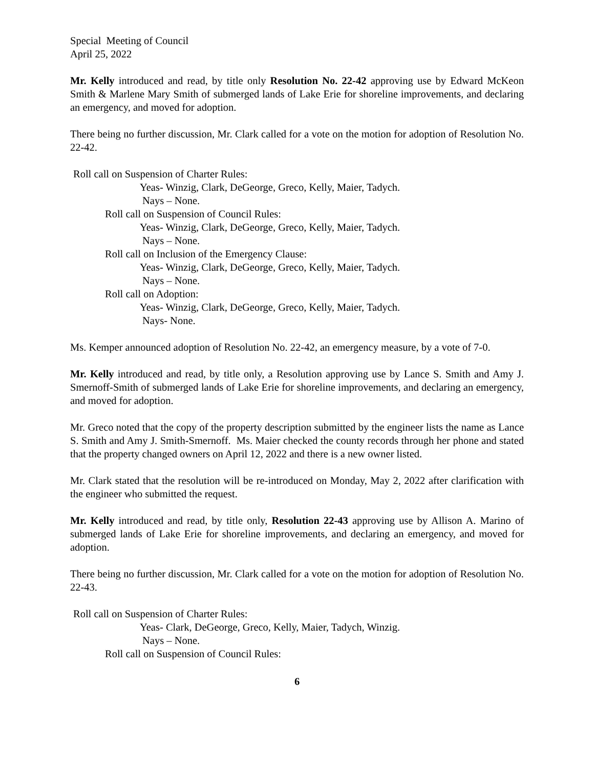Special Meeting of Council
April 25, 2022
Mr. Kelly introduced and read, by title only Resolution No. 22-42 approving use by Edward McKeon Smith & Marlene Mary Smith of submerged lands of Lake Erie for shoreline improvements, and declaring an emergency, and moved for adoption.
There being no further discussion, Mr. Clark called for a vote on the motion for adoption of Resolution No. 22-42.
Roll call on Suspension of Charter Rules:
Yeas- Winzig, Clark, DeGeorge, Greco, Kelly, Maier, Tadych.
Nays – None.
Roll call on Suspension of Council Rules:
Yeas- Winzig, Clark, DeGeorge, Greco, Kelly, Maier, Tadych.
Nays – None.
Roll call on Inclusion of the Emergency Clause:
Yeas- Winzig, Clark, DeGeorge, Greco, Kelly, Maier, Tadych.
Nays – None.
Roll call on Adoption:
Yeas- Winzig, Clark, DeGeorge, Greco, Kelly, Maier, Tadych.
Nays- None.
Ms. Kemper announced adoption of Resolution No. 22-42, an emergency measure, by a vote of 7-0.
Mr. Kelly introduced and read, by title only, a Resolution approving use by Lance S. Smith and Amy J. Smernoff-Smith of submerged lands of Lake Erie for shoreline improvements, and declaring an emergency, and moved for adoption.
Mr. Greco noted that the copy of the property description submitted by the engineer lists the name as Lance S. Smith and Amy J. Smith-Smernoff. Ms. Maier checked the county records through her phone and stated that the property changed owners on April 12, 2022 and there is a new owner listed.
Mr. Clark stated that the resolution will be re-introduced on Monday, May 2, 2022 after clarification with the engineer who submitted the request.
Mr. Kelly introduced and read, by title only, Resolution 22-43 approving use by Allison A. Marino of submerged lands of Lake Erie for shoreline improvements, and declaring an emergency, and moved for adoption.
There being no further discussion, Mr. Clark called for a vote on the motion for adoption of Resolution No. 22-43.
Roll call on Suspension of Charter Rules:
Yeas- Clark, DeGeorge, Greco, Kelly, Maier, Tadych, Winzig.
Nays – None.
Roll call on Suspension of Council Rules:
6